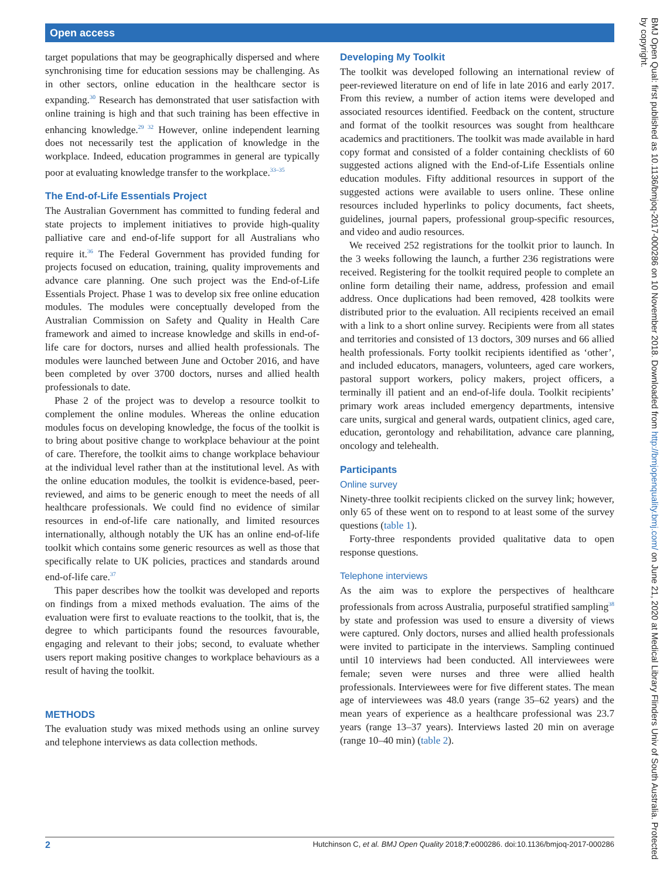Open access
BMJ Open Qual: first published as 10.1136/bmjoq-2017-000286 on 10 November 2018. Downloaded from http://bmjopenquality.bmj.com/ on June 21, 2020 at Medical Library Flinders Univ of South Australia. Protected by copyright.
target populations that may be geographically dispersed and where synchronising time for education sessions may be challenging. As in other sectors, online education in the healthcare sector is expanding.<sup>30</sup> Research has demonstrated that user satisfaction with online training is high and that such training has been effective in enhancing knowledge.<sup>29 32</sup> However, online independent learning does not necessarily test the application of knowledge in the workplace. Indeed, education programmes in general are typically poor at evaluating knowledge transfer to the workplace.<sup>33–35</sup>
The End-of-Life Essentials Project
The Australian Government has committed to funding federal and state projects to implement initiatives to provide high-quality palliative care and end-of-life support for all Australians who require it.<sup>36</sup> The Federal Government has provided funding for projects focused on education, training, quality improvements and advance care planning. One such project was the End-of-Life Essentials Project. Phase 1 was to develop six free online education modules. The modules were conceptually developed from the Australian Commission on Safety and Quality in Health Care framework and aimed to increase knowledge and skills in end-of-life care for doctors, nurses and allied health professionals. The modules were launched between June and October 2016, and have been completed by over 3700 doctors, nurses and allied health professionals to date.
Phase 2 of the project was to develop a resource toolkit to complement the online modules. Whereas the online education modules focus on developing knowledge, the focus of the toolkit is to bring about positive change to workplace behaviour at the point of care. Therefore, the toolkit aims to change workplace behaviour at the individual level rather than at the institutional level. As with the online education modules, the toolkit is evidence-based, peer-reviewed, and aims to be generic enough to meet the needs of all healthcare professionals. We could find no evidence of similar resources in end-of-life care nationally, and limited resources internationally, although notably the UK has an online end-of-life toolkit which contains some generic resources as well as those that specifically relate to UK policies, practices and standards around end-of-life care.<sup>37</sup>
This paper describes how the toolkit was developed and reports on findings from a mixed methods evaluation. The aims of the evaluation were first to evaluate reactions to the toolkit, that is, the degree to which participants found the resources favourable, engaging and relevant to their jobs; second, to evaluate whether users report making positive changes to workplace behaviours as a result of having the toolkit.
METHODS
The evaluation study was mixed methods using an online survey and telephone interviews as data collection methods.
Developing My Toolkit
The toolkit was developed following an international review of peer-reviewed literature on end of life in late 2016 and early 2017. From this review, a number of action items were developed and associated resources identified. Feedback on the content, structure and format of the toolkit resources was sought from healthcare academics and practitioners. The toolkit was made available in hard copy format and consisted of a folder containing checklists of 60 suggested actions aligned with the End-of-Life Essentials online education modules. Fifty additional resources in support of the suggested actions were available to users online. These online resources included hyperlinks to policy documents, fact sheets, guidelines, journal papers, professional group-specific resources, and video and audio resources.
We received 252 registrations for the toolkit prior to launch. In the 3 weeks following the launch, a further 236 registrations were received. Registering for the toolkit required people to complete an online form detailing their name, address, profession and email address. Once duplications had been removed, 428 toolkits were distributed prior to the evaluation. All recipients received an email with a link to a short online survey. Recipients were from all states and territories and consisted of 13 doctors, 309 nurses and 66 allied health professionals. Forty toolkit recipients identified as ‘other’, and included educators, managers, volunteers, aged care workers, pastoral support workers, policy makers, project officers, a terminally ill patient and an end-of-life doula. Toolkit recipients’ primary work areas included emergency departments, intensive care units, surgical and general wards, outpatient clinics, aged care, education, gerontology and rehabilitation, advance care planning, oncology and telehealth.
Participants
Online survey
Ninety-three toolkit recipients clicked on the survey link; however, only 65 of these went on to respond to at least some of the survey questions (table 1).
Forty-three respondents provided qualitative data to open response questions.
Telephone interviews
As the aim was to explore the perspectives of healthcare professionals from across Australia, purposeful stratified sampling<sup>38</sup> by state and profession was used to ensure a diversity of views were captured. Only doctors, nurses and allied health professionals were invited to participate in the interviews. Sampling continued until 10 interviews had been conducted. All interviewees were female; seven were nurses and three were allied health professionals. Interviewees were for five different states. The mean age of interviewees was 48.0 years (range 35–62 years) and the mean years of experience as a healthcare professional was 23.7 years (range 13–37 years). Interviews lasted 20 min on average (range 10–40 min) (table 2).
2 Hutchinson C, et al. BMJ Open Quality 2018;7:e000286. doi:10.1136/bmjoq-2017-000286